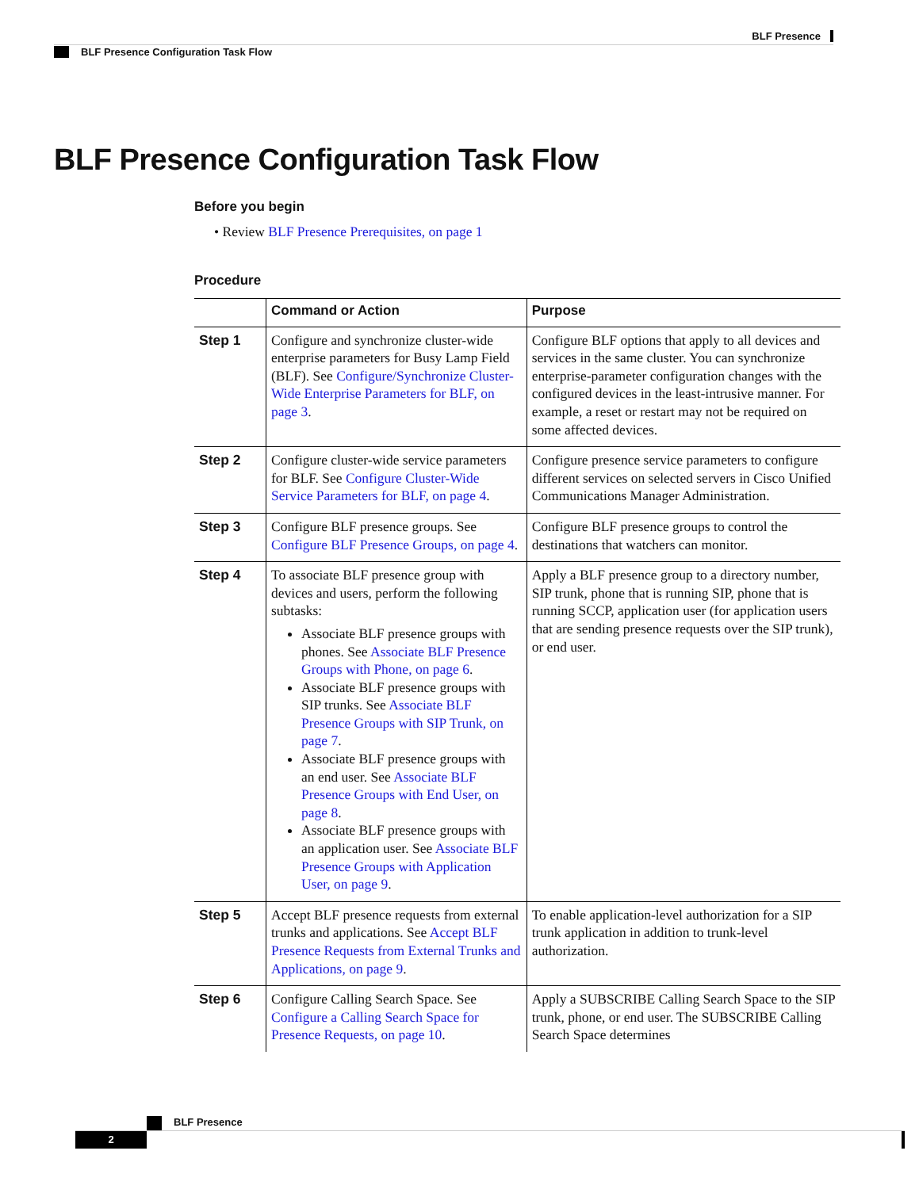BLF Presence
BLF Presence Configuration Task Flow
BLF Presence Configuration Task Flow
Before you begin
• Review BLF Presence Prerequisites, on page 1
Procedure
| | Command or Action | Purpose |
| --- | --- | --- |
| Step 1 | Configure and synchronize cluster-wide enterprise parameters for Busy Lamp Field (BLF). See Configure/Synchronize Cluster-Wide Enterprise Parameters for BLF, on page 3 . | Configure BLF options that apply to all devices and services in the same cluster. You can synchronize enterprise-parameter configuration changes with the configured devices in the least-intrusive manner. For example, a reset or restart may not be required on some affected devices. |
| Step 2 | Configure cluster-wide service parameters for BLF. See Configure Cluster-Wide Service Parameters for BLF, on page 4 . | Configure presence service parameters to configure different services on selected servers in Cisco Unified Communications Manager Administration. |
| Step 3 | Configure BLF presence groups. See Configure BLF Presence Groups, on page 4 . | Configure BLF presence groups to control the destinations that watchers can monitor. |
| Step 4 | To associate BLF presence group with devices and users, perform the following subtasks: Associate BLF presence groups with phones. See Associate BLF Presence Groups with Phone, on page 6 . Associate BLF presence groups with SIP trunks. See Associate BLF Presence Groups with SIP Trunk, on page 7 . Associate BLF presence groups with an end user. See Associate BLF Presence Groups with End User, on page 8 . Associate BLF presence groups with an application user. See Associate BLF Presence Groups with Application User, on page 9 . | Apply a BLF presence group to a directory number, SIP trunk, phone that is running SIP, phone that is running SCCP, application user (for application users that are sending presence requests over the SIP trunk), or end user. |
| Step 5 | Accept BLF presence requests from external trunks and applications. See Accept BLF Presence Requests from External Trunks and Applications, on page 9 . | To enable application-level authorization for a SIP trunk application in addition to trunk-level authorization. |
| Step 6 | Configure Calling Search Space. See Configure a Calling Search Space for Presence Requests, on page 10 . | Apply a SUBSCRIBE Calling Search Space to the SIP trunk, phone, or end user. The SUBSCRIBE Calling Search Space determines |
BLF Presence
2